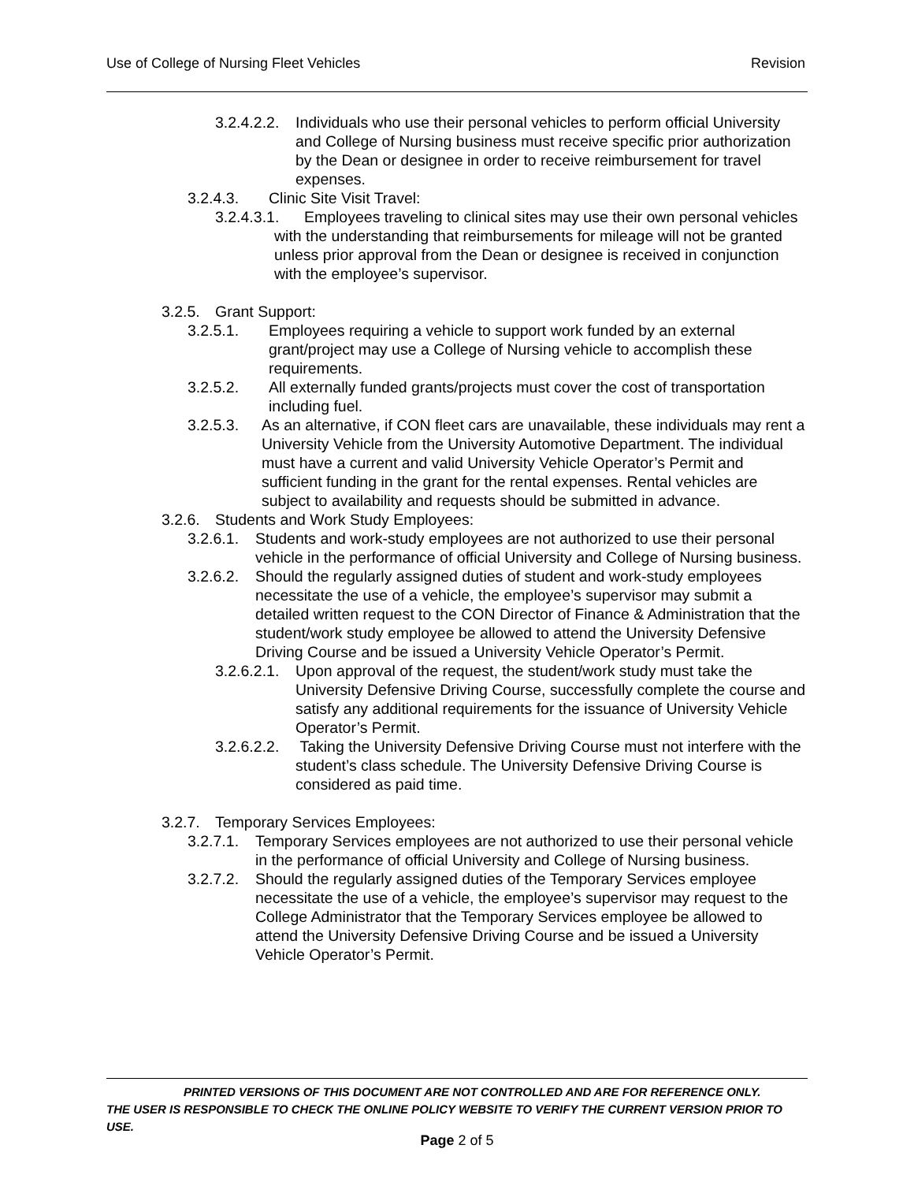Use of College of Nursing Fleet Vehicles Revision
3.2.4.2.2. Individuals who use their personal vehicles to perform official University and College of Nursing business must receive specific prior authorization by the Dean or designee in order to receive reimbursement for travel expenses.
3.2.4.3. Clinic Site Visit Travel:
3.2.4.3.1. Employees traveling to clinical sites may use their own personal vehicles with the understanding that reimbursements for mileage will not be granted unless prior approval from the Dean or designee is received in conjunction with the employee’s supervisor.
3.2.5. Grant Support:
3.2.5.1. Employees requiring a vehicle to support work funded by an external grant/project may use a College of Nursing vehicle to accomplish these requirements.
3.2.5.2. All externally funded grants/projects must cover the cost of transportation including fuel.
3.2.5.3. As an alternative, if CON fleet cars are unavailable, these individuals may rent a University Vehicle from the University Automotive Department. The individual must have a current and valid University Vehicle Operator’s Permit and sufficient funding in the grant for the rental expenses. Rental vehicles are subject to availability and requests should be submitted in advance.
3.2.6. Students and Work Study Employees:
3.2.6.1. Students and work-study employees are not authorized to use their personal vehicle in the performance of official University and College of Nursing business.
3.2.6.2. Should the regularly assigned duties of student and work-study employees necessitate the use of a vehicle, the employee’s supervisor may submit a detailed written request to the CON Director of Finance & Administration that the student/work study employee be allowed to attend the University Defensive Driving Course and be issued a University Vehicle Operator’s Permit.
3.2.6.2.1. Upon approval of the request, the student/work study must take the University Defensive Driving Course, successfully complete the course and satisfy any additional requirements for the issuance of University Vehicle Operator’s Permit.
3.2.6.2.2. Taking the University Defensive Driving Course must not interfere with the student’s class schedule. The University Defensive Driving Course is considered as paid time.
3.2.7. Temporary Services Employees:
3.2.7.1. Temporary Services employees are not authorized to use their personal vehicle in the performance of official University and College of Nursing business.
3.2.7.2. Should the regularly assigned duties of the Temporary Services employee necessitate the use of a vehicle, the employee’s supervisor may request to the College Administrator that the Temporary Services employee be allowed to attend the University Defensive Driving Course and be issued a University Vehicle Operator’s Permit.
PRINTED VERSIONS OF THIS DOCUMENT ARE NOT CONTROLLED AND ARE FOR REFERENCE ONLY.
THE USER IS RESPONSIBLE TO CHECK THE ONLINE POLICY WEBSITE TO VERIFY THE CURRENT VERSION PRIOR TO USE.
Page 2 of 5